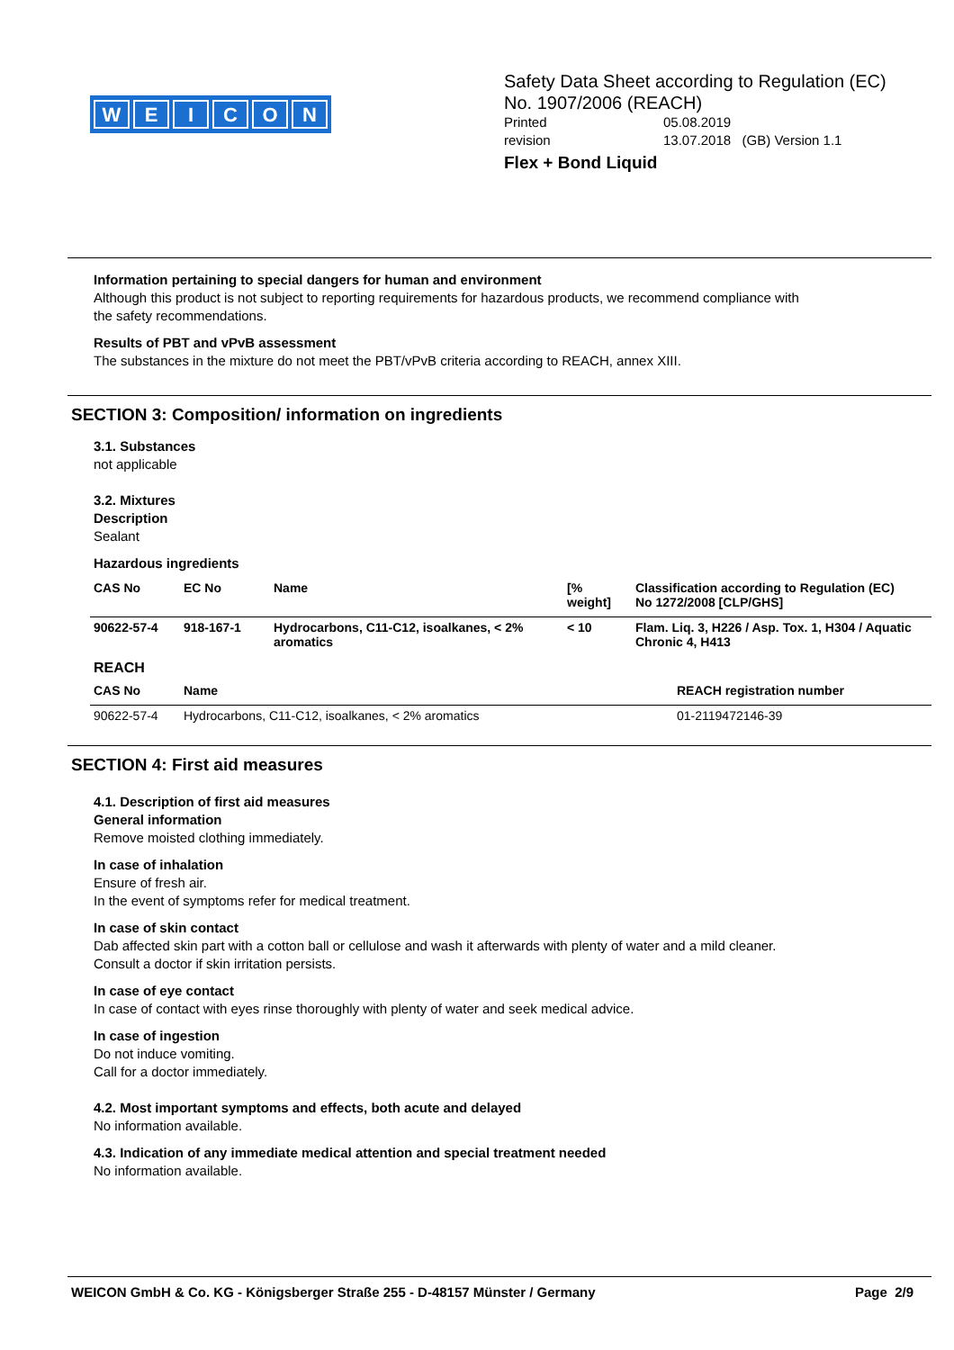WEICON
Safety Data Sheet according to Regulation (EC)
No. 1907/2006 (REACH)
Printed 05.08.2019
revision 13.07.2018 (GB) Version 1.1
Flex + Bond Liquid
Information pertaining to special dangers for human and environment
Although this product is not subject to reporting requirements for hazardous products, we recommend compliance with
the safety recommendations.
Results of PBT and vPvB assessment
The substances in the mixture do not meet the PBT/vPvB criteria according to REACH, annex XIII.
SECTION 3: Composition/ information on ingredients
3.1. Substances
not applicable
3.2. Mixtures
Description
Sealant
Hazardous ingredients
| CAS No | EC No | Name | [% weight] | Classification according to Regulation (EC) No 1272/2008 [CLP/GHS] |
| --- | --- | --- | --- | --- |
| 90622-57-4 | 918-167-1 | Hydrocarbons, C11-C12, isoalkanes, < 2% aromatics | < 10 | Flam. Liq. 3, H226 / Asp. Tox. 1, H304 / Aquatic Chronic 4, H413 |
REACH
| CAS No | Name | REACH registration number |
| --- | --- | --- |
| 90622-57-4 | Hydrocarbons, C11-C12, isoalkanes, < 2% aromatics | 01-2119472146-39 |
SECTION 4: First aid measures
4.1. Description of first aid measures
General information
Remove moisted clothing immediately.
In case of inhalation
Ensure of fresh air.
In the event of symptoms refer for medical treatment.
In case of skin contact
Dab affected skin part with a cotton ball or cellulose and wash it afterwards with plenty of water and a mild cleaner.
Consult a doctor if skin irritation persists.
In case of eye contact
In case of contact with eyes rinse thoroughly with plenty of water and seek medical advice.
In case of ingestion
Do not induce vomiting.
Call for a doctor immediately.
4.2. Most important symptoms and effects, both acute and delayed
No information available.
4.3. Indication of any immediate medical attention and special treatment needed
No information available.
WEICON GmbH & Co. KG - Königsberger Straße 255 - D-48157 Münster / Germany Page 2/9